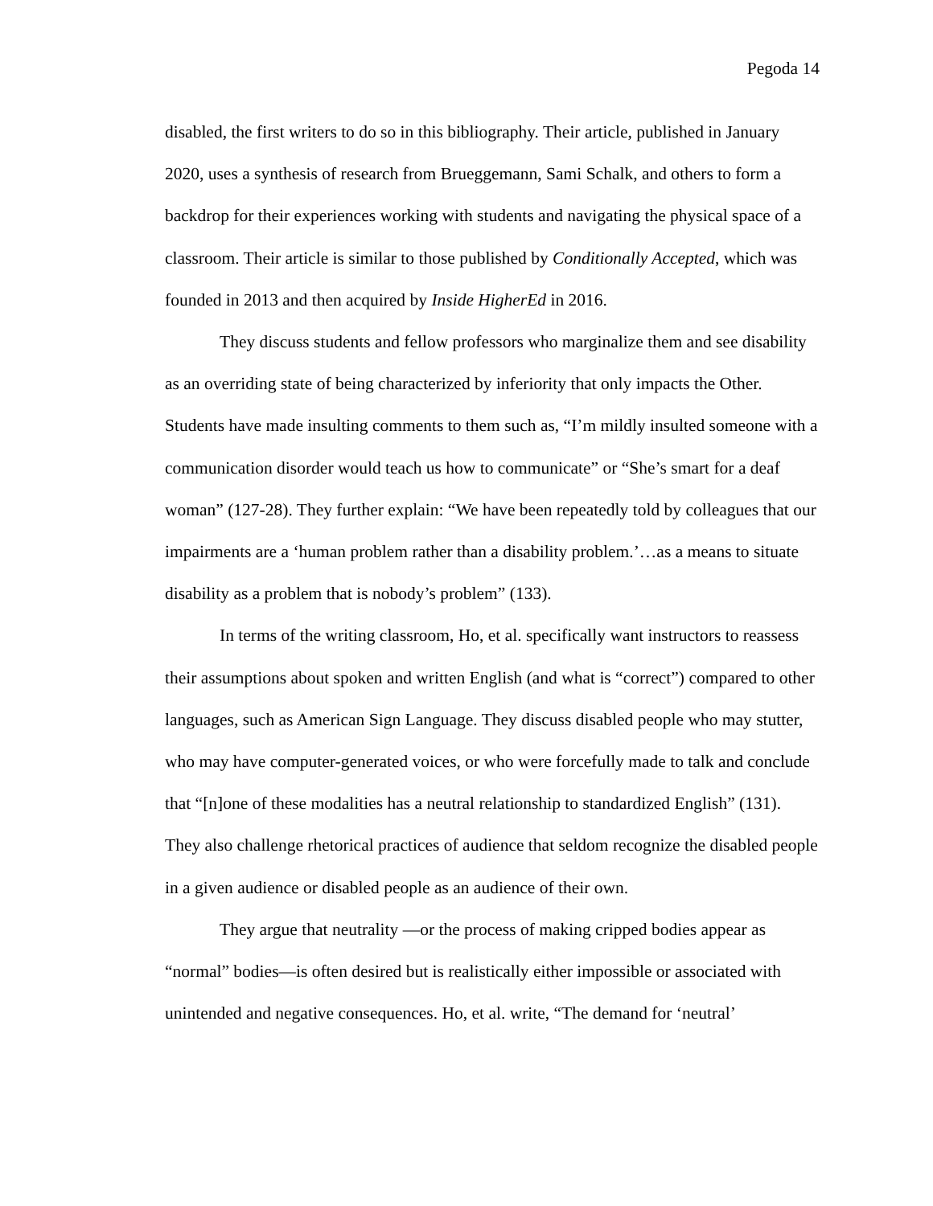Pegoda 14
disabled, the first writers to do so in this bibliography. Their article, published in January 2020, uses a synthesis of research from Brueggemann, Sami Schalk, and others to form a backdrop for their experiences working with students and navigating the physical space of a classroom. Their article is similar to those published by Conditionally Accepted, which was founded in 2013 and then acquired by Inside HigherEd in 2016.
They discuss students and fellow professors who marginalize them and see disability as an overriding state of being characterized by inferiority that only impacts the Other. Students have made insulting comments to them such as, “I’m mildly insulted someone with a communication disorder would teach us how to communicate” or “She’s smart for a deaf woman” (127-28). They further explain: “We have been repeatedly told by colleagues that our impairments are a ‘human problem rather than a disability problem.’…as a means to situate disability as a problem that is nobody’s problem” (133).
In terms of the writing classroom, Ho, et al. specifically want instructors to reassess their assumptions about spoken and written English (and what is “correct”) compared to other languages, such as American Sign Language. They discuss disabled people who may stutter, who may have computer-generated voices, or who were forcefully made to talk and conclude that “[n]one of these modalities has a neutral relationship to standardized English” (131). They also challenge rhetorical practices of audience that seldom recognize the disabled people in a given audience or disabled people as an audience of their own.
They argue that neutrality —or the process of making cripped bodies appear as “normal” bodies—is often desired but is realistically either impossible or associated with unintended and negative consequences. Ho, et al. write, “The demand for ‘neutral’